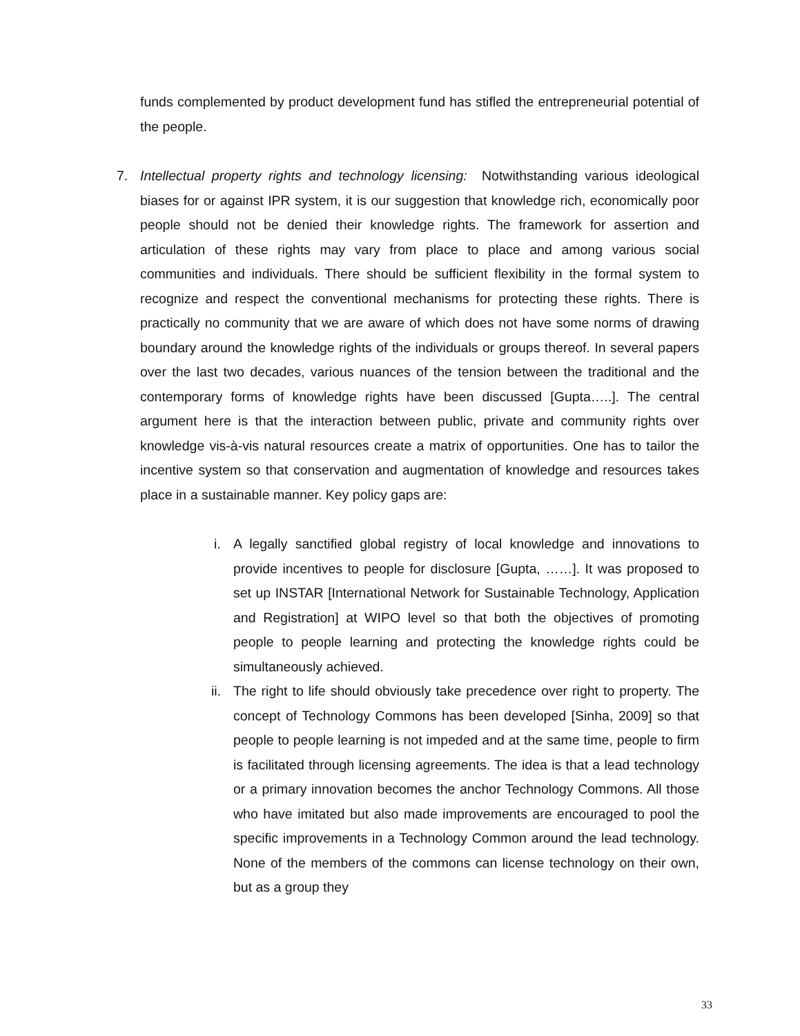funds complemented by product development fund has stifled the entrepreneurial potential of the people.
7. Intellectual property rights and technology licensing: Notwithstanding various ideological biases for or against IPR system, it is our suggestion that knowledge rich, economically poor people should not be denied their knowledge rights. The framework for assertion and articulation of these rights may vary from place to place and among various social communities and individuals. There should be sufficient flexibility in the formal system to recognize and respect the conventional mechanisms for protecting these rights. There is practically no community that we are aware of which does not have some norms of drawing boundary around the knowledge rights of the individuals or groups thereof. In several papers over the last two decades, various nuances of the tension between the traditional and the contemporary forms of knowledge rights have been discussed [Gupta…..]. The central argument here is that the interaction between public, private and community rights over knowledge vis-à-vis natural resources create a matrix of opportunities. One has to tailor the incentive system so that conservation and augmentation of knowledge and resources takes place in a sustainable manner. Key policy gaps are:
i. A legally sanctified global registry of local knowledge and innovations to provide incentives to people for disclosure [Gupta, ……]. It was proposed to set up INSTAR [International Network for Sustainable Technology, Application and Registration] at WIPO level so that both the objectives of promoting people to people learning and protecting the knowledge rights could be simultaneously achieved.
ii. The right to life should obviously take precedence over right to property. The concept of Technology Commons has been developed [Sinha, 2009] so that people to people learning is not impeded and at the same time, people to firm is facilitated through licensing agreements. The idea is that a lead technology or a primary innovation becomes the anchor Technology Commons. All those who have imitated but also made improvements are encouraged to pool the specific improvements in a Technology Common around the lead technology. None of the members of the commons can license technology on their own, but as a group they
33